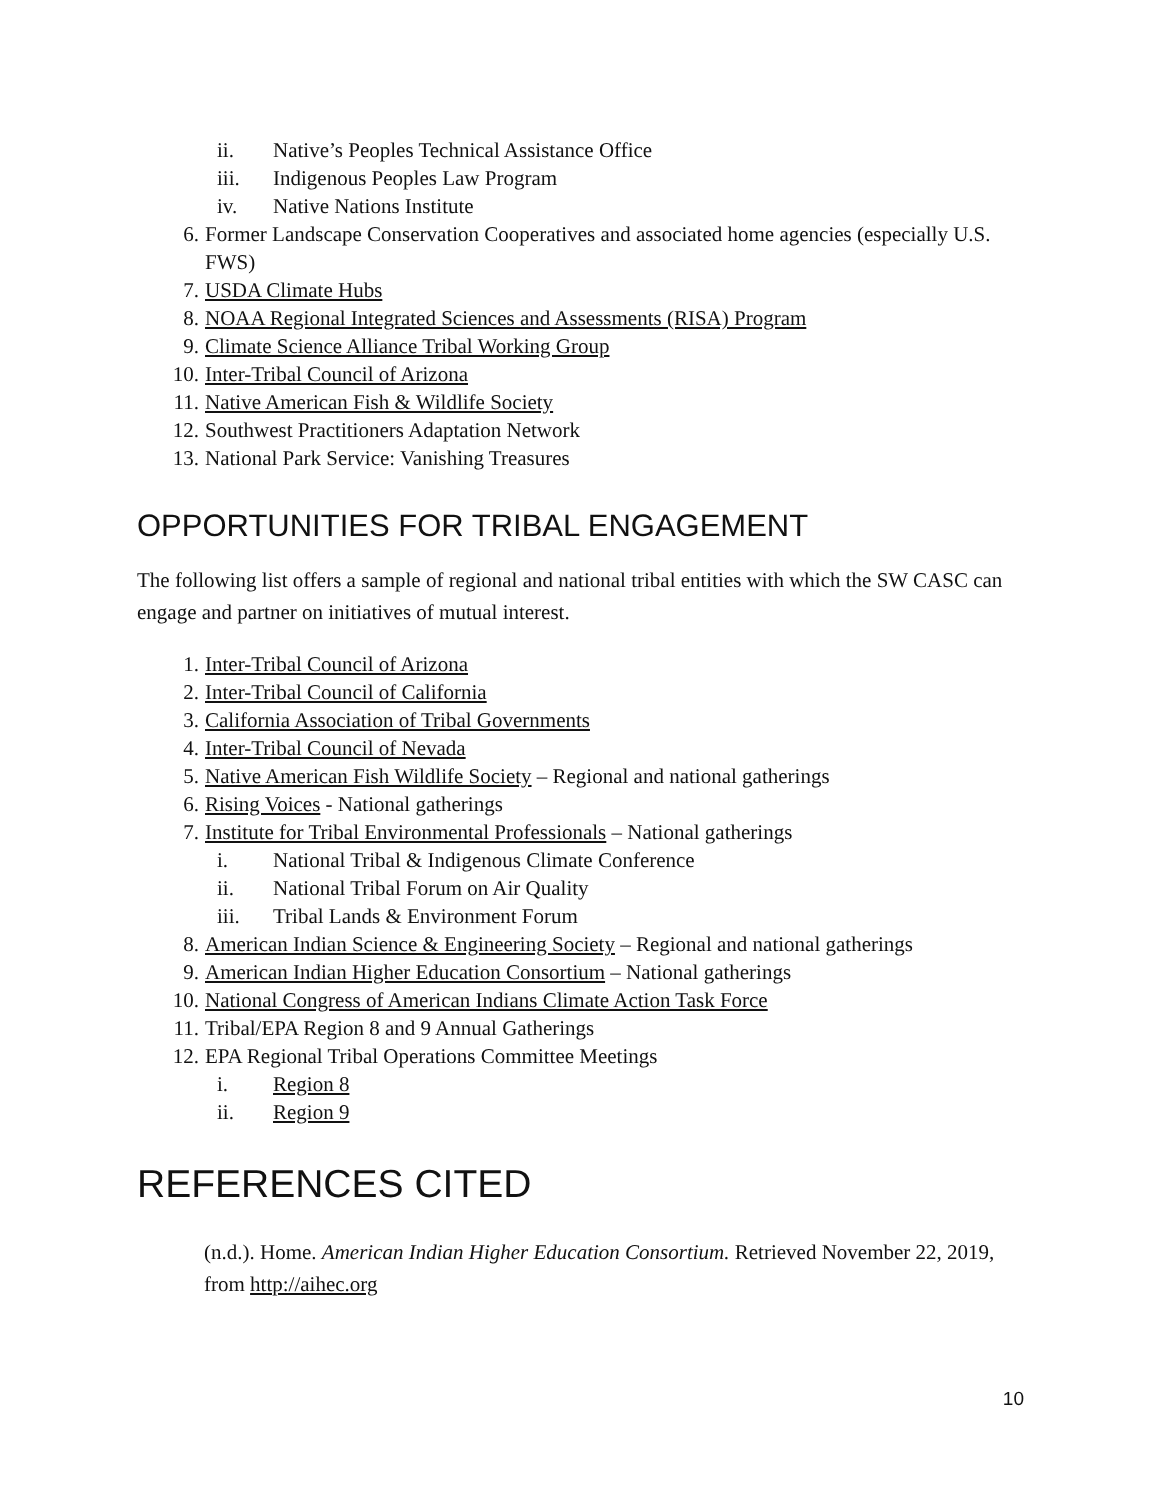ii. Native’s Peoples Technical Assistance Office
iii. Indigenous Peoples Law Program
iv. Native Nations Institute
6. Former Landscape Conservation Cooperatives and associated home agencies (especially U.S. FWS)
7. USDA Climate Hubs
8. NOAA Regional Integrated Sciences and Assessments (RISA) Program
9. Climate Science Alliance Tribal Working Group
10. Inter-Tribal Council of Arizona
11. Native American Fish & Wildlife Society
12. Southwest Practitioners Adaptation Network
13. National Park Service: Vanishing Treasures
OPPORTUNITIES FOR TRIBAL ENGAGEMENT
The following list offers a sample of regional and national tribal entities with which the SW CASC can engage and partner on initiatives of mutual interest.
1. Inter-Tribal Council of Arizona
2. Inter-Tribal Council of California
3. California Association of Tribal Governments
4. Inter-Tribal Council of Nevada
5. Native American Fish Wildlife Society – Regional and national gatherings
6. Rising Voices - National gatherings
7. Institute for Tribal Environmental Professionals – National gatherings
i. National Tribal & Indigenous Climate Conference
ii. National Tribal Forum on Air Quality
iii. Tribal Lands & Environment Forum
8. American Indian Science & Engineering Society – Regional and national gatherings
9. American Indian Higher Education Consortium – National gatherings
10. National Congress of American Indians Climate Action Task Force
11. Tribal/EPA Region 8 and 9 Annual Gatherings
12. EPA Regional Tribal Operations Committee Meetings
i. Region 8
ii. Region 9
REFERENCES CITED
(n.d.). Home. American Indian Higher Education Consortium. Retrieved November 22, 2019, from http://aihec.org
10